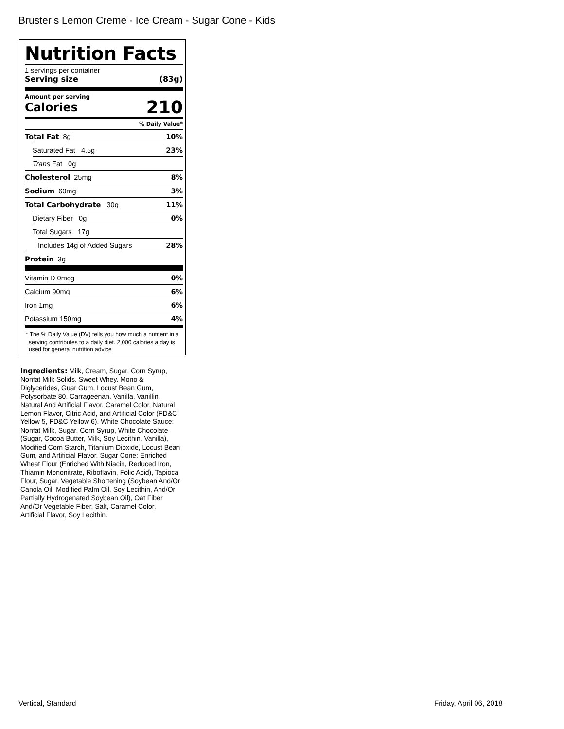Bruster’s Lemon Creme - Ice Cream - Sugar Cone - Kids
Nutrition Facts
1 servings per container
Serving size (83g)
Amount per serving
Calories 210
% Daily Value*
Total Fat 8g 10%
Saturated Fat 4.5g 23%
Trans Fat 0g
Cholesterol 25mg 8%
Sodium 60mg 3%
Total Carbohydrate 30g 11%
Dietary Fiber 0g 0%
Total Sugars 17g
Includes 14g of Added Sugars 28%
Protein 3g
Vitamin D 0mcg 0%
Calcium 90mg 6%
Iron 1mg 6%
Potassium 150mg 4%
* The % Daily Value (DV) tells you how much a nutrient in a serving contributes to a daily diet. 2,000 calories a day is used for general nutrition advice
Ingredients: Milk, Cream, Sugar, Corn Syrup, Nonfat Milk Solids, Sweet Whey, Mono & Diglycerides, Guar Gum, Locust Bean Gum, Polysorbate 80, Carrageenan, Vanilla, Vanillin, Natural And Artificial Flavor, Caramel Color, Natural Lemon Flavor, Citric Acid, and Artificial Color (FD&C Yellow 5, FD&C Yellow 6). White Chocolate Sauce: Nonfat Milk, Sugar, Corn Syrup, White Chocolate (Sugar, Cocoa Butter, Milk, Soy Lecithin, Vanilla), Modified Corn Starch, Titanium Dioxide, Locust Bean Gum, and Artificial Flavor. Sugar Cone: Enriched Wheat Flour (Enriched With Niacin, Reduced Iron, Thiamin Mononitrate, Riboflavin, Folic Acid), Tapioca Flour, Sugar, Vegetable Shortening (Soybean And/Or Canola Oil, Modified Palm Oil, Soy Lecithin, And/Or Partially Hydrogenated Soybean Oil), Oat Fiber And/Or Vegetable Fiber, Salt, Caramel Color, Artificial Flavor, Soy Lecithin.
Vertical, Standard Friday, April 06, 2018